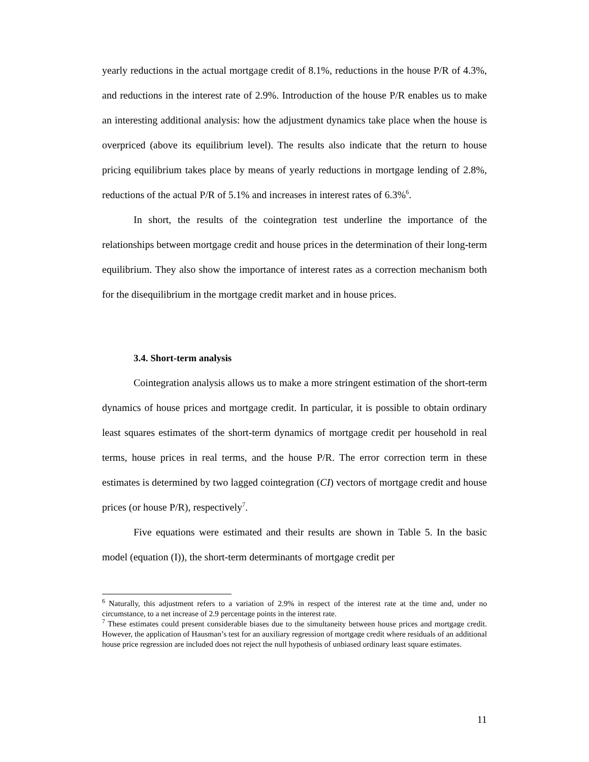yearly reductions in the actual mortgage credit of 8.1%, reductions in the house P/R of 4.3%, and reductions in the interest rate of 2.9%. Introduction of the house P/R enables us to make an interesting additional analysis: how the adjustment dynamics take place when the house is overpriced (above its equilibrium level). The results also indicate that the return to house pricing equilibrium takes place by means of yearly reductions in mortgage lending of 2.8%, reductions of the actual P/R of 5.1% and increases in interest rates of 6.3%<sup>6</sup>.
In short, the results of the cointegration test underline the importance of the relationships between mortgage credit and house prices in the determination of their long-term equilibrium. They also show the importance of interest rates as a correction mechanism both for the disequilibrium in the mortgage credit market and in house prices.
3.4. Short-term analysis
Cointegration analysis allows us to make a more stringent estimation of the short-term dynamics of house prices and mortgage credit. In particular, it is possible to obtain ordinary least squares estimates of the short-term dynamics of mortgage credit per household in real terms, house prices in real terms, and the house P/R. The error correction term in these estimates is determined by two lagged cointegration (CI) vectors of mortgage credit and house prices (or house P/R), respectively<sup>7</sup>.
Five equations were estimated and their results are shown in Table 5. In the basic model (equation (I)), the short-term determinants of mortgage credit per
<sup>6</sup> Naturally, this adjustment refers to a variation of 2.9% in respect of the interest rate at the time and, under no circumstance, to a net increase of 2.9 percentage points in the interest rate.
<sup>7</sup> These estimates could present considerable biases due to the simultaneity between house prices and mortgage credit. However, the application of Hausman’s test for an auxiliary regression of mortgage credit where residuals of an additional house price regression are included does not reject the null hypothesis of unbiased ordinary least square estimates.
11